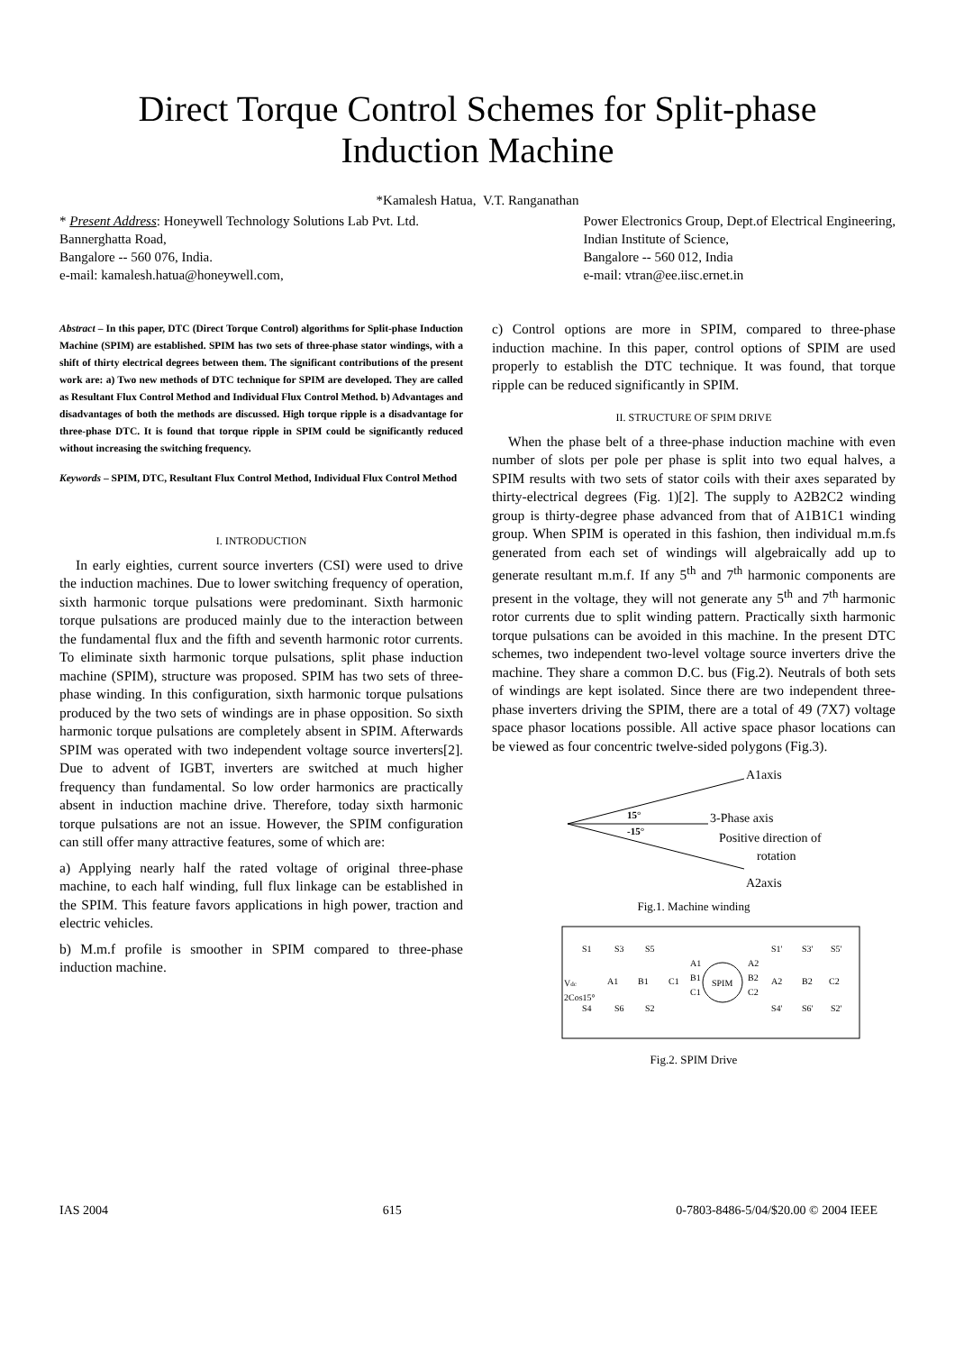Direct Torque Control Schemes for Split-phase
Induction Machine
*Kamalesh Hatua, V.T. Ranganathan
* Present Address: Honeywell Technology Solutions Lab Pvt. Ltd.
Bannerghatta Road,
Bangalore -- 560 076, India.
e-mail: kamalesh.hatua@honeywell.com,
Power Electronics Group, Dept.of Electrical Engineering,
Indian Institute of Science,
Bangalore -- 560 012, India
e-mail: vtran@ee.iisc.ernet.in
Abstract – In this paper, DTC (Direct Torque Control) algorithms for Split-phase Induction Machine (SPIM) are established. SPIM has two sets of three-phase stator windings, with a shift of thirty electrical degrees between them. The significant contributions of the present work are: a) Two new methods of DTC technique for SPIM are developed. They are called as Resultant Flux Control Method and Individual Flux Control Method. b) Advantages and disadvantages of both the methods are discussed. High torque ripple is a disadvantage for three-phase DTC. It is found that torque ripple in SPIM could be significantly reduced without increasing the switching frequency.
Keywords – SPIM, DTC, Resultant Flux Control Method, Individual Flux Control Method
I. INTRODUCTION
In early eighties, current source inverters (CSI) were used to drive the induction machines. Due to lower switching frequency of operation, sixth harmonic torque pulsations were predominant. Sixth harmonic torque pulsations are produced mainly due to the interaction between the fundamental flux and the fifth and seventh harmonic rotor currents. To eliminate sixth harmonic torque pulsations, split phase induction machine (SPIM), structure was proposed. SPIM has two sets of three-phase winding. In this configuration, sixth harmonic torque pulsations produced by the two sets of windings are in phase opposition. So sixth harmonic torque pulsations are completely absent in SPIM. Afterwards SPIM was operated with two independent voltage source inverters[2]. Due to advent of IGBT, inverters are switched at much higher frequency than fundamental. So low order harmonics are practically absent in induction machine drive. Therefore, today sixth harmonic torque pulsations are not an issue. However, the SPIM configuration can still offer many attractive features, some of which are:
a) Applying nearly half the rated voltage of original three-phase machine, to each half winding, full flux linkage can be established in the SPIM. This feature favors applications in high power, traction and electric vehicles.
b) M.m.f profile is smoother in SPIM compared to three-phase induction machine.
c) Control options are more in SPIM, compared to three-phase induction machine. In this paper, control options of SPIM are used properly to establish the DTC technique. It was found, that torque ripple can be reduced significantly in SPIM.
II. STRUCTURE OF SPIM DRIVE
When the phase belt of a three-phase induction machine with even number of slots per pole per phase is split into two equal halves, a SPIM results with two sets of stator coils with their axes separated by thirty-electrical degrees (Fig. 1)[2]. The supply to A2B2C2 winding group is thirty-degree phase advanced from that of A1B1C1 winding group. When SPIM is operated in this fashion, then individual m.m.fs generated from each set of windings will algebraically add up to generate resultant m.m.f. If any 5<sup>th</sup> and 7<sup>th</sup> harmonic components are present in the voltage, they will not generate any 5<sup>th</sup> and 7<sup>th</sup> harmonic rotor currents due to split winding pattern. Practically sixth harmonic torque pulsations can be avoided in this machine. In the present DTC schemes, two independent two-level voltage source inverters drive the machine. They share a common D.C. bus (Fig.2). Neutrals of both sets of windings are kept isolated. Since there are two independent three-phase inverters driving the SPIM, there are a total of 49 (7X7) voltage space phasor locations possible. All active space phasor locations can be viewed as four concentric twelve-sided polygons (Fig.3).
A1axis
15°
-15°
3-Phase axis
Positive direction of
rotation
A2axis
Fig.1. Machine winding
S1
S3
S5
A1
B1
C1
Vdc
2Cos15°
S4
S6
S2
SPIM
A1
B1
C1
A2
B2
C2
S1'
S3'
S5'
A2
B2
C2
S4'
S6'
S2'
Fig.2. SPIM Drive
IAS 2004 615 0-7803-8486-5/04/$20.00 © 2004 IEEE